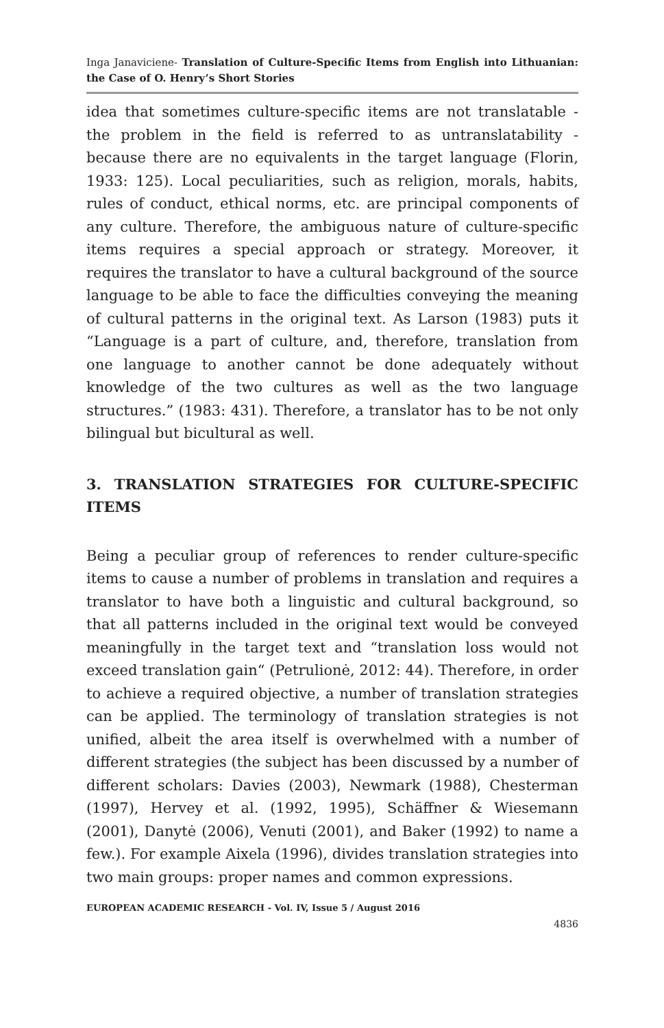Inga Janaviciene- Translation of Culture-Specific Items from English into Lithuanian: the Case of O. Henry’s Short Stories
idea that sometimes culture-specific items are not translatable - the problem in the field is referred to as untranslatability - because there are no equivalents in the target language (Florin, 1933: 125). Local peculiarities, such as religion, morals, habits, rules of conduct, ethical norms, etc. are principal components of any culture. Therefore, the ambiguous nature of culture-specific items requires a special approach or strategy. Moreover, it requires the translator to have a cultural background of the source language to be able to face the difficulties conveying the meaning of cultural patterns in the original text. As Larson (1983) puts it “Language is a part of culture, and, therefore, translation from one language to another cannot be done adequately without knowledge of the two cultures as well as the two language structures.” (1983: 431). Therefore, a translator has to be not only bilingual but bicultural as well.
3. TRANSLATION STRATEGIES FOR CULTURE-SPECIFIC ITEMS
Being a peculiar group of references to render culture-specific items to cause a number of problems in translation and requires a translator to have both a linguistic and cultural background, so that all patterns included in the original text would be conveyed meaningfully in the target text and “translation loss would not exceed translation gain“ (Petrulionė, 2012: 44). Therefore, in order to achieve a required objective, a number of translation strategies can be applied. The terminology of translation strategies is not unified, albeit the area itself is overwhelmed with a number of different strategies (the subject has been discussed by a number of different scholars: Davies (2003), Newmark (1988), Chesterman (1997), Hervey et al. (1992, 1995), Schäffner & Wiesemann (2001), Danytė (2006), Venuti (2001), and Baker (1992) to name a few.). For example Aixela (1996), divides translation strategies into two main groups: proper names and common expressions.
EUROPEAN ACADEMIC RESEARCH - Vol. IV, Issue 5 / August 2016
4836